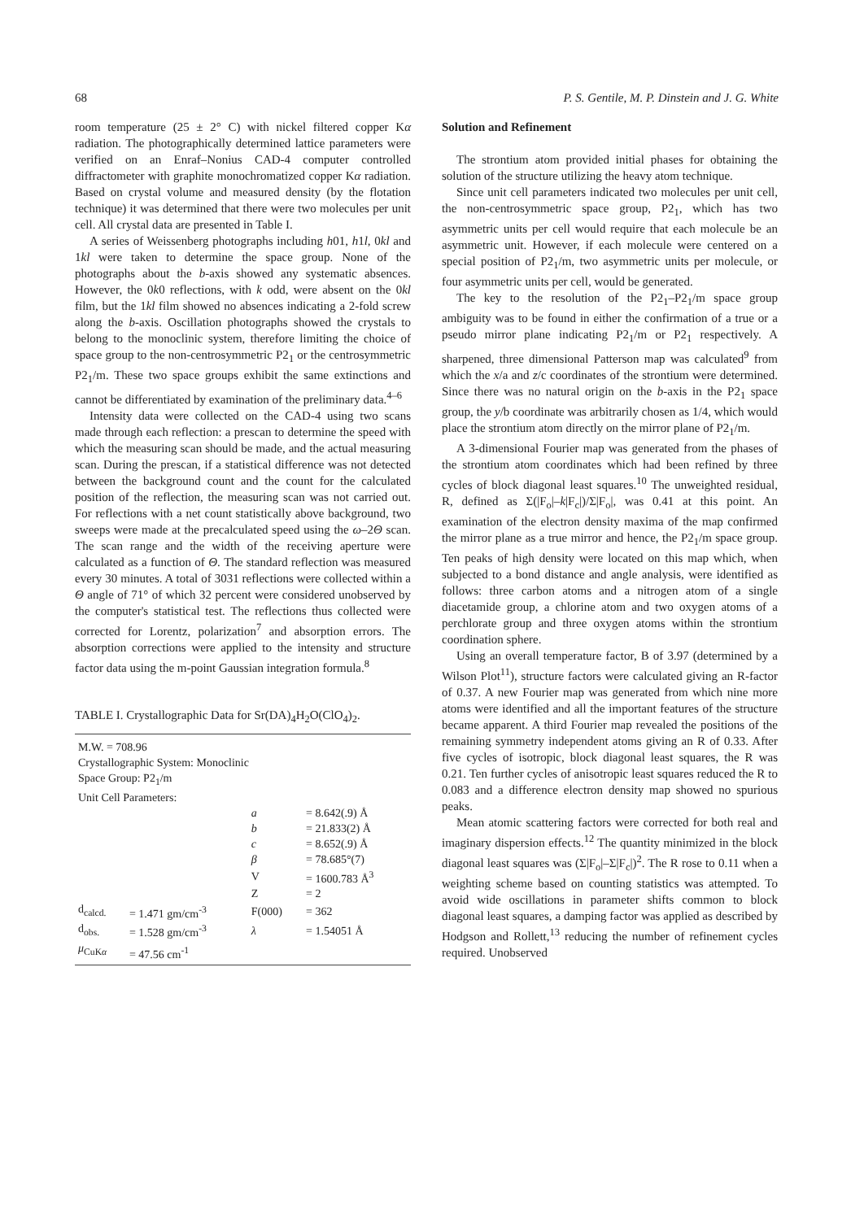68 P. S. Gentile, M. P. Dinstein and J. G. White
room temperature (25 ± 2° C) with nickel filtered copper Kα radiation. The photographically determined lattice parameters were verified on an Enraf–Nonius CAD-4 computer controlled diffractometer with graphite monochromatized copper Kα radiation. Based on crystal volume and measured density (by the flotation technique) it was determined that there were two molecules per unit cell. All crystal data are presented in Table I.
A series of Weissenberg photographs including h01, h1l, 0kl and 1kl were taken to determine the space group. None of the photographs about the b-axis showed any systematic absences. However, the 0k0 reflections, with k odd, were absent on the 0kl film, but the 1kl film showed no absences indicating a 2-fold screw along the b-axis. Oscillation photographs showed the crystals to belong to the monoclinic system, therefore limiting the choice of space group to the non-centrosymmetric P2<sub>1</sub> or the centrosymmetric P2<sub>1</sub>/m. These two space groups exhibit the same extinctions and cannot be differentiated by examination of the preliminary data.<sup>4–6</sup>
Intensity data were collected on the CAD-4 using two scans made through each reflection: a prescan to determine the speed with which the measuring scan should be made, and the actual measuring scan. During the prescan, if a statistical difference was not detected between the background count and the count for the calculated position of the reflection, the measuring scan was not carried out. For reflections with a net count statistically above background, two sweeps were made at the precalculated speed using the ω–2Θ scan. The scan range and the width of the receiving aperture were calculated as a function of Θ. The standard reflection was measured every 30 minutes. A total of 3031 reflections were collected within a Θ angle of 71° of which 32 percent were considered unobserved by the computer's statistical test. The reflections thus collected were corrected for Lorentz, polarization<sup>7</sup> and absorption errors. The absorption corrections were applied to the intensity and structure factor data using the m-point Gaussian integration formula.<sup>8</sup>
TABLE I. Crystallographic Data for Sr(DA)<sub>4</sub>H<sub>2</sub>O(ClO<sub>4</sub>)<sub>2</sub>.
| M.W. = 708.96 | | | | |
| Crystallographic System: Monoclinic | | | | |
| Space Group: P2<sub>1</sub>/m | | | | |
| Unit Cell Parameters: | | | | |
| | | a | = 8.642(.9) Å | |
| | | b | = 21.833(2) Å | |
| | | c | = 8.652(.9) Å | |
| | | β | = 78.685°(7) | |
| | | V | = 1600.783 Å<sup>3</sup> | |
| | | Z | = 2 | |
| d<sub>calcd.</sub> | = 1.471 gm/cm<sup>-3</sup> | F(000) | | = 362 |
| d<sub>obs.</sub> | = 1.528 gm/cm<sup>-3</sup> | λ | | = 1.54051 Å |
| μ<sub>CuKα</sub> | = 47.56 cm<sup>-1</sup> | | | |
Solution and Refinement
The strontium atom provided initial phases for obtaining the solution of the structure utilizing the heavy atom technique.
Since unit cell parameters indicated two molecules per unit cell, the non-centrosymmetric space group, P2<sub>1</sub>, which has two asymmetric units per cell would require that each molecule be an asymmetric unit. However, if each molecule were centered on a special position of P2<sub>1</sub>/m, two asymmetric units per molecule, or four asymmetric units per cell, would be generated.
The key to the resolution of the P2<sub>1</sub>–P2<sub>1</sub>/m space group ambiguity was to be found in either the confirmation of a true or a pseudo mirror plane indicating P2<sub>1</sub>/m or P2<sub>1</sub> respectively. A sharpened, three dimensional Patterson map was calculated<sup>9</sup> from which the x/a and z/c coordinates of the strontium were determined. Since there was no natural origin on the b-axis in the P2<sub>1</sub> space group, the y/b coordinate was arbitrarily chosen as 1/4, which would place the strontium atom directly on the mirror plane of P2<sub>1</sub>/m.
A 3-dimensional Fourier map was generated from the phases of the strontium atom coordinates which had been refined by three cycles of block diagonal least squares.<sup>10</sup> The unweighted residual, R, defined as Σ(|F<sub>o</sub>|–k|F<sub>c</sub>|)/Σ|F<sub>o</sub>|, was 0.41 at this point. An examination of the electron density maxima of the map confirmed the mirror plane as a true mirror and hence, the P2<sub>1</sub>/m space group. Ten peaks of high density were located on this map which, when subjected to a bond distance and angle analysis, were identified as follows: three carbon atoms and a nitrogen atom of a single diacetamide group, a chlorine atom and two oxygen atoms of a perchlorate group and three oxygen atoms within the strontium coordination sphere.
Using an overall temperature factor, B of 3.97 (determined by a Wilson Plot<sup>11</sup>), structure factors were calculated giving an R-factor of 0.37. A new Fourier map was generated from which nine more atoms were identified and all the important features of the structure became apparent. A third Fourier map revealed the positions of the remaining symmetry independent atoms giving an R of 0.33. After five cycles of isotropic, block diagonal least squares, the R was 0.21. Ten further cycles of anisotropic least squares reduced the R to 0.083 and a difference electron density map showed no spurious peaks.
Mean atomic scattering factors were corrected for both real and imaginary dispersion effects.<sup>12</sup> The quantity minimized in the block diagonal least squares was (Σ|F<sub>o</sub>|–Σ|F<sub>c</sub>|)<sup>2</sup>. The R rose to 0.11 when a weighting scheme based on counting statistics was attempted. To avoid wide oscillations in parameter shifts common to block diagonal least squares, a damping factor was applied as described by Hodgson and Rollett,<sup>13</sup> reducing the number of refinement cycles required. Unobserved